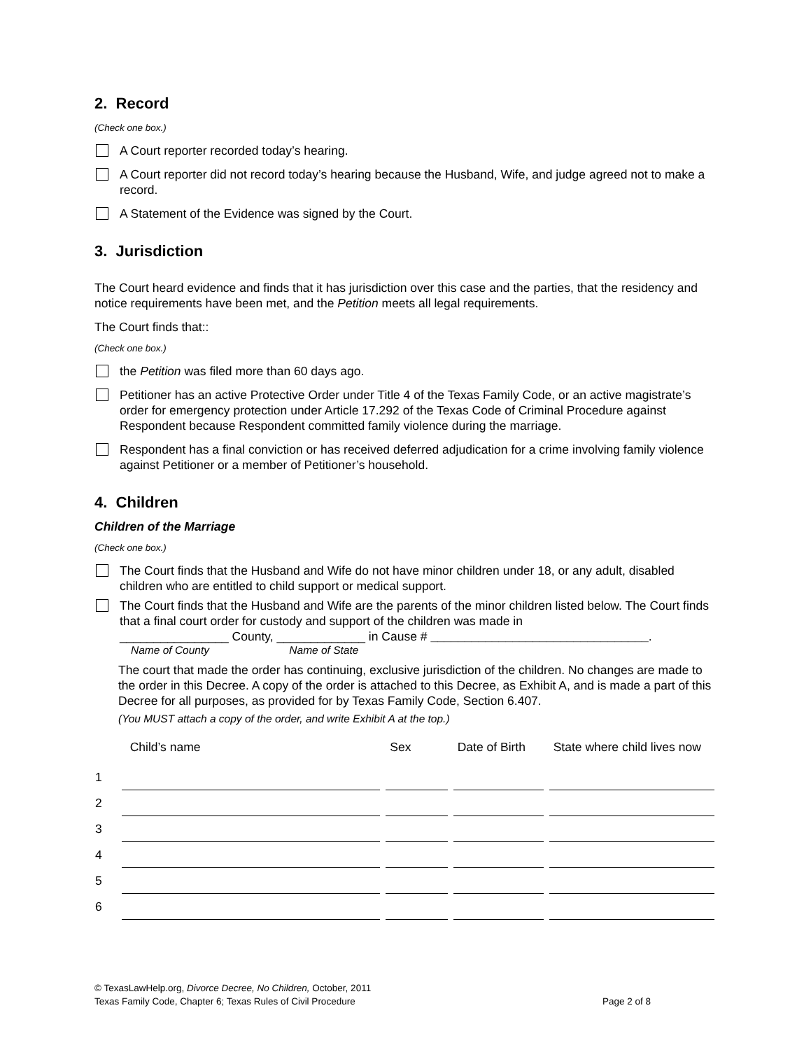2. Record
(Check one box.)
A Court reporter recorded today’s hearing.
A Court reporter did not record today’s hearing because the Husband, Wife, and judge agreed not to make a record.
A Statement of the Evidence was signed by the Court.
3. Jurisdiction
The Court heard evidence and finds that it has jurisdiction over this case and the parties, that the residency and notice requirements have been met, and the Petition meets all legal requirements.
The Court finds that::
(Check one box.)
the Petition was filed more than 60 days ago.
Petitioner has an active Protective Order under Title 4 of the Texas Family Code, or an active magistrate’s order for emergency protection under Article 17.292 of the Texas Code of Criminal Procedure against Respondent because Respondent committed family violence during the marriage.
Respondent has a final conviction or has received deferred adjudication for a crime involving family violence against Petitioner or a member of Petitioner’s household.
4. Children
Children of the Marriage
(Check one box.)
The Court finds that the Husband and Wife do not have minor children under 18, or any adult, disabled children who are entitled to child support or medical support.
The Court finds that the Husband and Wife are the parents of the minor children listed below. The Court finds that a final court order for custody and support of the children was made in
________________ County, _____________ in Cause # ________________________________.
Name of County Name of State
The court that made the order has continuing, exclusive jurisdiction of the children. No changes are made to the order in this Decree. A copy of the order is attached to this Decree, as Exhibit A, and is made a part of this Decree for all purposes, as provided for by Texas Family Code, Section 6.407.
(You MUST attach a copy of the order, and write Exhibit A at the top.)
| | Child’s name | Sex | Date of Birth | State where child lives now |
| --- | --- | --- | --- | --- |
| 1 | | | | |
| 2 | | | | |
| 3 | | | | |
| 4 | | | | |
| 5 | | | | |
| 6 | | | | |
© TexasLawHelp.org, Divorce Decree, No Children, October, 2011
Texas Family Code, Chapter 6; Texas Rules of Civil Procedure Page 2 of 8